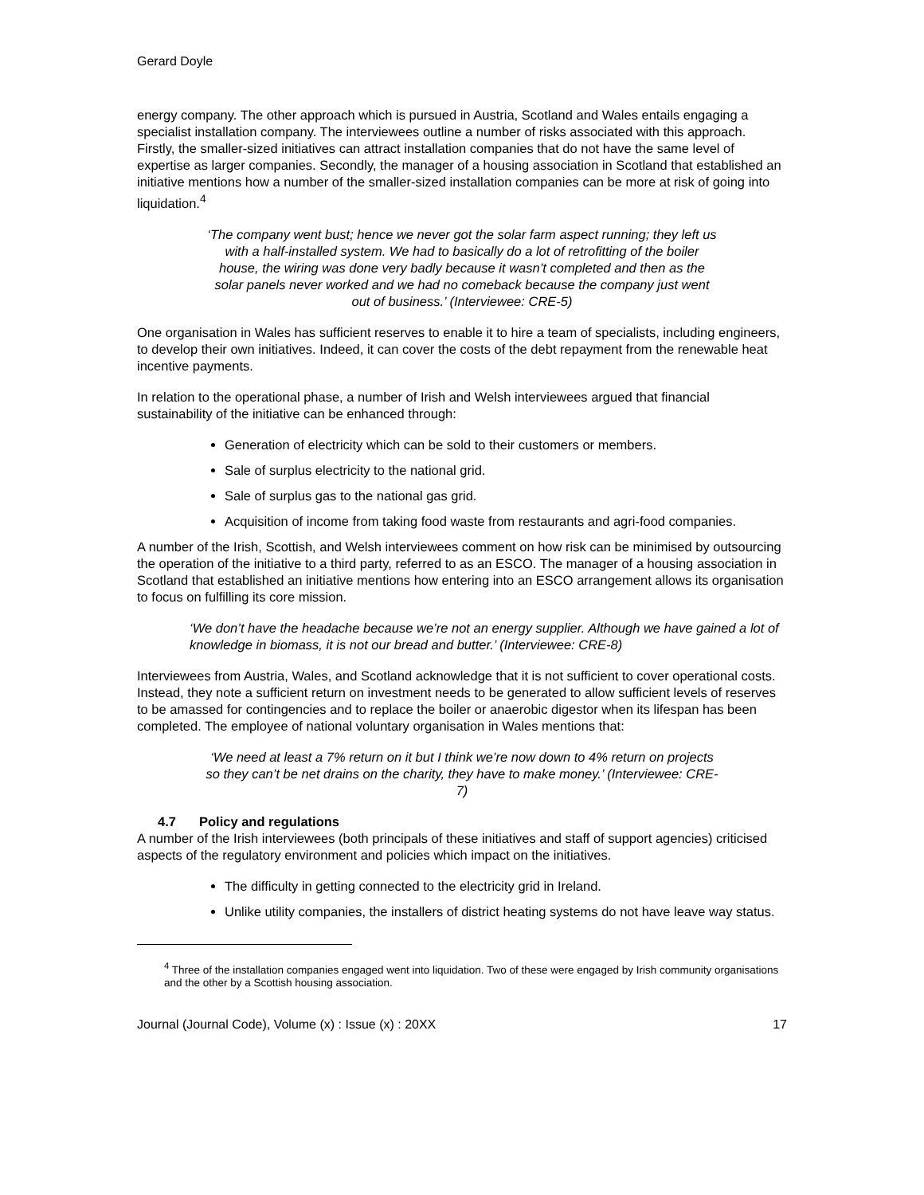Gerard Doyle
energy company. The other approach which is pursued in Austria, Scotland and Wales entails engaging a specialist installation company. The interviewees outline a number of risks associated with this approach. Firstly, the smaller-sized initiatives can attract installation companies that do not have the same level of expertise as larger companies. Secondly, the manager of a housing association in Scotland that established an initiative mentions how a number of the smaller-sized installation companies can be more at risk of going into liquidation.<sup>4</sup>
‘The company went bust; hence we never got the solar farm aspect running; they left us with a half-installed system. We had to basically do a lot of retrofitting of the boiler house, the wiring was done very badly because it wasn’t completed and then as the solar panels never worked and we had no comeback because the company just went out of business.’ (Interviewee: CRE-5)
One organisation in Wales has sufficient reserves to enable it to hire a team of specialists, including engineers, to develop their own initiatives. Indeed, it can cover the costs of the debt repayment from the renewable heat incentive payments.
In relation to the operational phase, a number of Irish and Welsh interviewees argued that financial sustainability of the initiative can be enhanced through:
Generation of electricity which can be sold to their customers or members.
Sale of surplus electricity to the national grid.
Sale of surplus gas to the national gas grid.
Acquisition of income from taking food waste from restaurants and agri-food companies.
A number of the Irish, Scottish, and Welsh interviewees comment on how risk can be minimised by outsourcing the operation of the initiative to a third party, referred to as an ESCO. The manager of a housing association in Scotland that established an initiative mentions how entering into an ESCO arrangement allows its organisation to focus on fulfilling its core mission.
‘We don’t have the headache because we’re not an energy supplier. Although we have gained a lot of knowledge in biomass, it is not our bread and butter.’ (Interviewee: CRE-8)
Interviewees from Austria, Wales, and Scotland acknowledge that it is not sufficient to cover operational costs. Instead, they note a sufficient return on investment needs to be generated to allow sufficient levels of reserves to be amassed for contingencies and to replace the boiler or anaerobic digestor when its lifespan has been completed. The employee of national voluntary organisation in Wales mentions that:
‘We need at least a 7% return on it but I think we’re now down to 4% return on projects so they can’t be net drains on the charity, they have to make money.’ (Interviewee: CRE-7)
4.7 Policy and regulations
A number of the Irish interviewees (both principals of these initiatives and staff of support agencies) criticised aspects of the regulatory environment and policies which impact on the initiatives.
The difficulty in getting connected to the electricity grid in Ireland.
Unlike utility companies, the installers of district heating systems do not have leave way status.
<sup>4</sup> Three of the installation companies engaged went into liquidation. Two of these were engaged by Irish community organisations and the other by a Scottish housing association.
Journal (Journal Code), Volume (x) : Issue (x) : 20XX 17